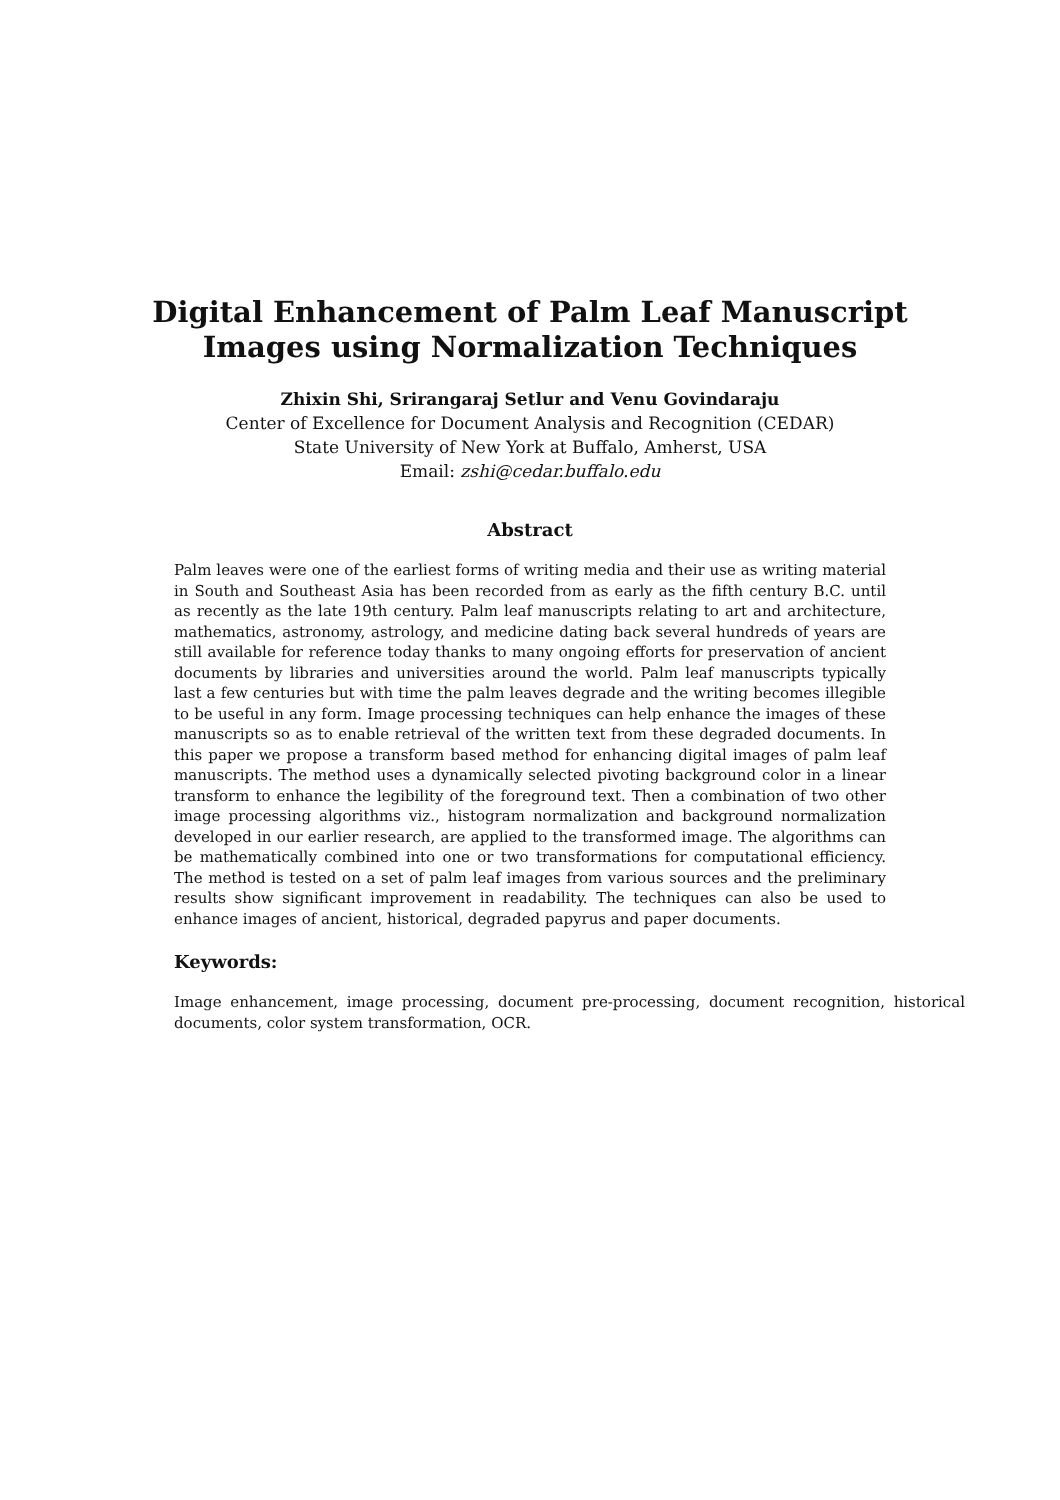Digital Enhancement of Palm Leaf Manuscript
Images using Normalization Techniques
Zhixin Shi, Srirangaraj Setlur and Venu Govindaraju
Center of Excellence for Document Analysis and Recognition (CEDAR)
State University of New York at Buffalo, Amherst, USA
Email: zshi@cedar.buffalo.edu
Abstract
Palm leaves were one of the earliest forms of writing media and their use as writing material in South and Southeast Asia has been recorded from as early as the fifth century B.C. until as recently as the late 19th century. Palm leaf manuscripts relating to art and architecture, mathematics, astronomy, astrology, and medicine dating back several hundreds of years are still available for reference today thanks to many ongoing efforts for preservation of ancient documents by libraries and universities around the world. Palm leaf manuscripts typically last a few centuries but with time the palm leaves degrade and the writing becomes illegible to be useful in any form. Image processing techniques can help enhance the images of these manuscripts so as to enable retrieval of the written text from these degraded documents. In this paper we propose a transform based method for enhancing digital images of palm leaf manuscripts. The method uses a dynamically selected pivoting background color in a linear transform to enhance the legibility of the foreground text. Then a combination of two other image processing algorithms viz., histogram normalization and background normalization developed in our earlier research, are applied to the transformed image. The algorithms can be mathematically combined into one or two transformations for computational efficiency. The method is tested on a set of palm leaf images from various sources and the preliminary results show significant improvement in readability. The techniques can also be used to enhance images of ancient, historical, degraded papyrus and paper documents.
Keywords:
Image enhancement, image processing, document pre-processing, document recognition, historical documents, color system transformation, OCR.